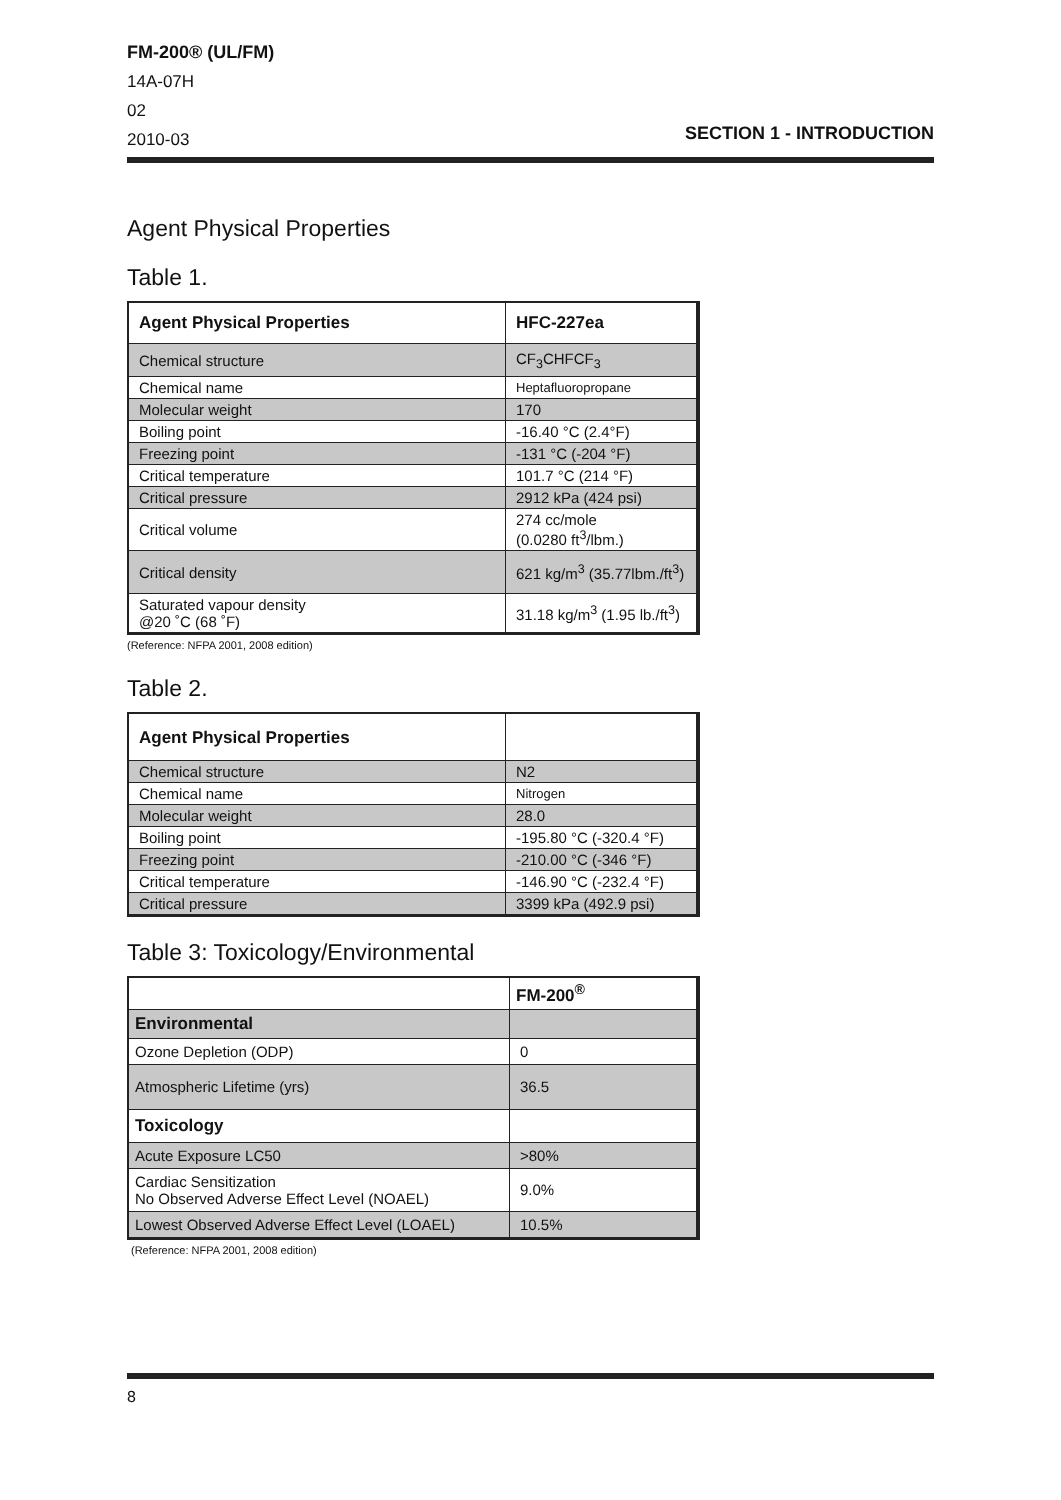FM-200® (UL/FM)
14A-07H
02
2010-03
SECTION 1 - INTRODUCTION
Agent Physical Properties
Table 1.
| Agent Physical Properties | HFC-227ea |
| --- | --- |
| Chemical structure | CF<sub>3</sub>CHFCF<sub>3</sub> |
| Chemical name | Heptafluoropropane |
| Molecular weight | 170 |
| Boiling point | -16.40 °C (2.4°F) |
| Freezing point | -131 °C (-204 °F) |
| Critical temperature | 101.7 °C (214 °F) |
| Critical pressure | 2912 kPa (424 psi) |
| Critical volume | 274 cc/mole (0.0280 ft<sup>3</sup>/lbm.) |
| Critical density | 621 kg/m<sup>3</sup> (35.77lbm./ft<sup>3</sup>) |
| Saturated vapour density @20 ˚C (68 ˚F) | 31.18 kg/m<sup>3</sup> (1.95 lb./ft<sup>3</sup>) |
(Reference: NFPA 2001, 2008 edition)
Table 2.
| Agent Physical Properties | |
| --- | --- |
| Chemical structure | N2 |
| Chemical name | Nitrogen |
| Molecular weight | 28.0 |
| Boiling point | -195.80 °C (-320.4 °F) |
| Freezing point | -210.00 °C (-346 °F) |
| Critical temperature | -146.90 °C (-232.4 °F) |
| Critical pressure | 3399 kPa (492.9 psi) |
Table 3: Toxicology/Environmental
| | FM-200<sup>®</sup> |
| Environmental | |
| Ozone Depletion (ODP) | 0 |
| Atmospheric Lifetime (yrs) | 36.5 |
| Toxicology | |
| Acute Exposure LC50 | >80% |
| Cardiac Sensitization No Observed Adverse Effect Level (NOAEL) | 9.0% |
| Lowest Observed Adverse Effect Level (LOAEL) | 10.5% |
(Reference: NFPA 2001, 2008 edition)
8